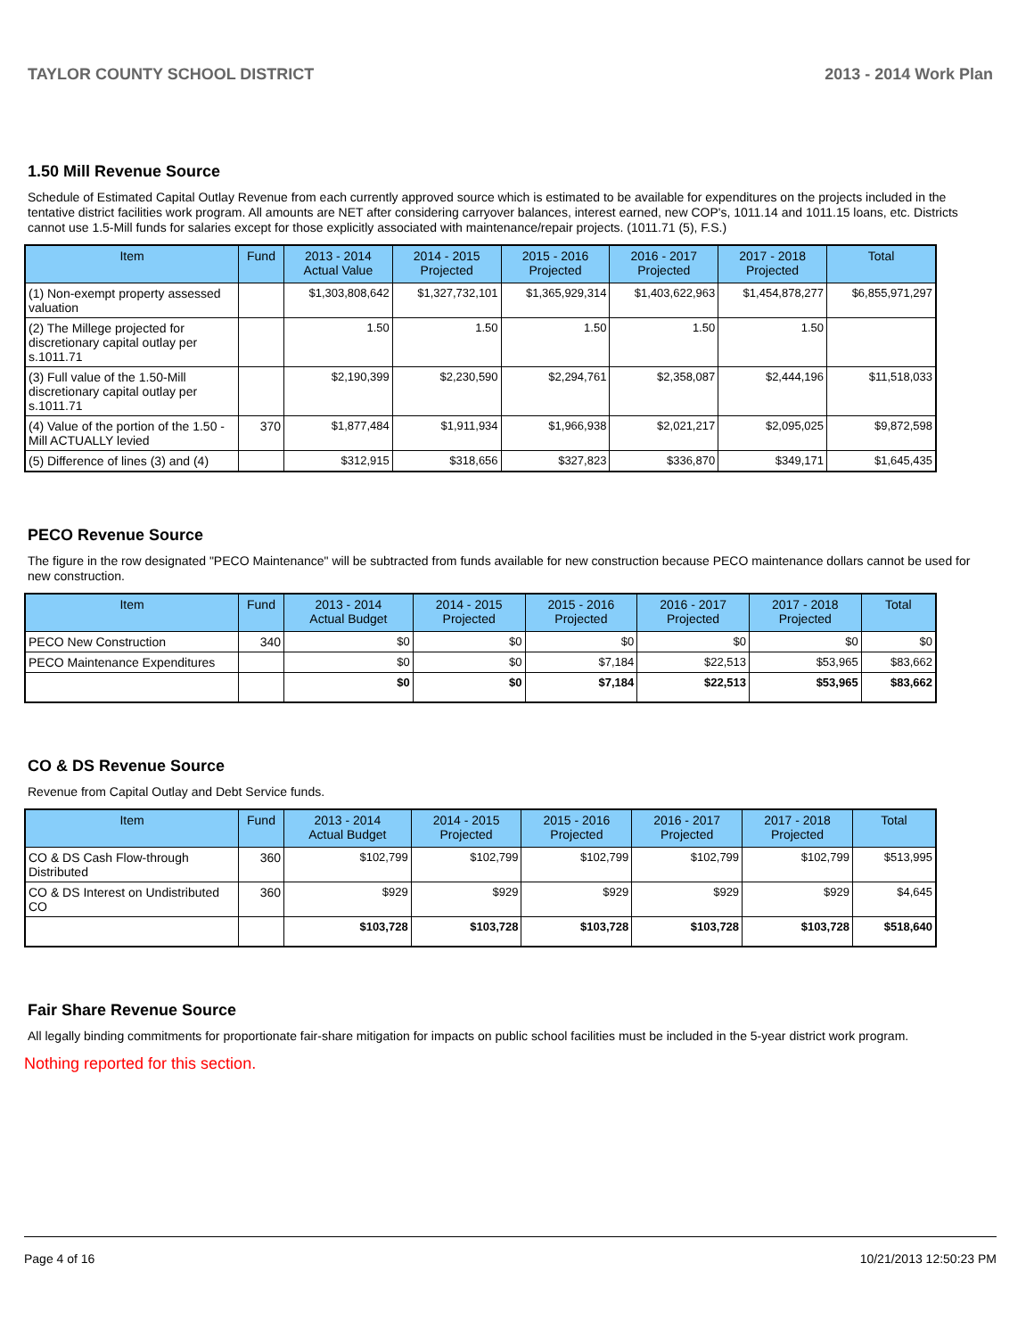TAYLOR COUNTY SCHOOL DISTRICT 2013 - 2014 Work Plan
1.50 Mill Revenue Source
Schedule of Estimated Capital Outlay Revenue from each currently approved source which is estimated to be available for expenditures on the projects included in the tentative district facilities work program. All amounts are NET after considering carryover balances, interest earned, new COP's, 1011.14 and 1011.15 loans, etc. Districts cannot use 1.5-Mill funds for salaries except for those explicitly associated with maintenance/repair projects. (1011.71 (5), F.S.)
| Item | Fund | 2013 - 2014 Actual Value | 2014 - 2015 Projected | 2015 - 2016 Projected | 2016 - 2017 Projected | 2017 - 2018 Projected | Total |
| --- | --- | --- | --- | --- | --- | --- | --- |
| (1) Non-exempt property assessed valuation | | $1,303,808,642 | $1,327,732,101 | $1,365,929,314 | $1,403,622,963 | $1,454,878,277 | $6,855,971,297 |
| (2) The Millege projected for discretionary capital outlay per s.1011.71 | | 1.50 | 1.50 | 1.50 | 1.50 | 1.50 | |
| (3) Full value of the 1.50-Mill discretionary capital outlay per s.1011.71 | | $2,190,399 | $2,230,590 | $2,294,761 | $2,358,087 | $2,444,196 | $11,518,033 |
| (4) Value of the portion of the 1.50 -Mill ACTUALLY levied | 370 | $1,877,484 | $1,911,934 | $1,966,938 | $2,021,217 | $2,095,025 | $9,872,598 |
| (5) Difference of lines (3) and (4) | | $312,915 | $318,656 | $327,823 | $336,870 | $349,171 | $1,645,435 |
PECO Revenue Source
The figure in the row designated "PECO Maintenance" will be subtracted from funds available for new construction because PECO maintenance dollars cannot be used for new construction.
| Item | Fund | 2013 - 2014 Actual Budget | 2014 - 2015 Projected | 2015 - 2016 Projected | 2016 - 2017 Projected | 2017 - 2018 Projected | Total |
| --- | --- | --- | --- | --- | --- | --- | --- |
| PECO New Construction | 340 | $0 | $0 | $0 | $0 | $0 | $0 |
| PECO Maintenance Expenditures | | $0 | $0 | $7,184 | $22,513 | $53,965 | $83,662 |
| | | $0 | $0 | $7,184 | $22,513 | $53,965 | $83,662 |
CO & DS Revenue Source
Revenue from Capital Outlay and Debt Service funds.
| Item | Fund | 2013 - 2014 Actual Budget | 2014 - 2015 Projected | 2015 - 2016 Projected | 2016 - 2017 Projected | 2017 - 2018 Projected | Total |
| --- | --- | --- | --- | --- | --- | --- | --- |
| CO & DS Cash Flow-through Distributed | 360 | $102,799 | $102,799 | $102,799 | $102,799 | $102,799 | $513,995 |
| CO & DS Interest on Undistributed CO | 360 | $929 | $929 | $929 | $929 | $929 | $4,645 |
| | | $103,728 | $103,728 | $103,728 | $103,728 | $103,728 | $518,640 |
Fair Share Revenue Source
All legally binding commitments for proportionate fair-share mitigation for impacts on public school facilities must be included in the 5-year district work program.
Nothing reported for this section.
Page 4 of 16 10/21/2013 12:50:23 PM